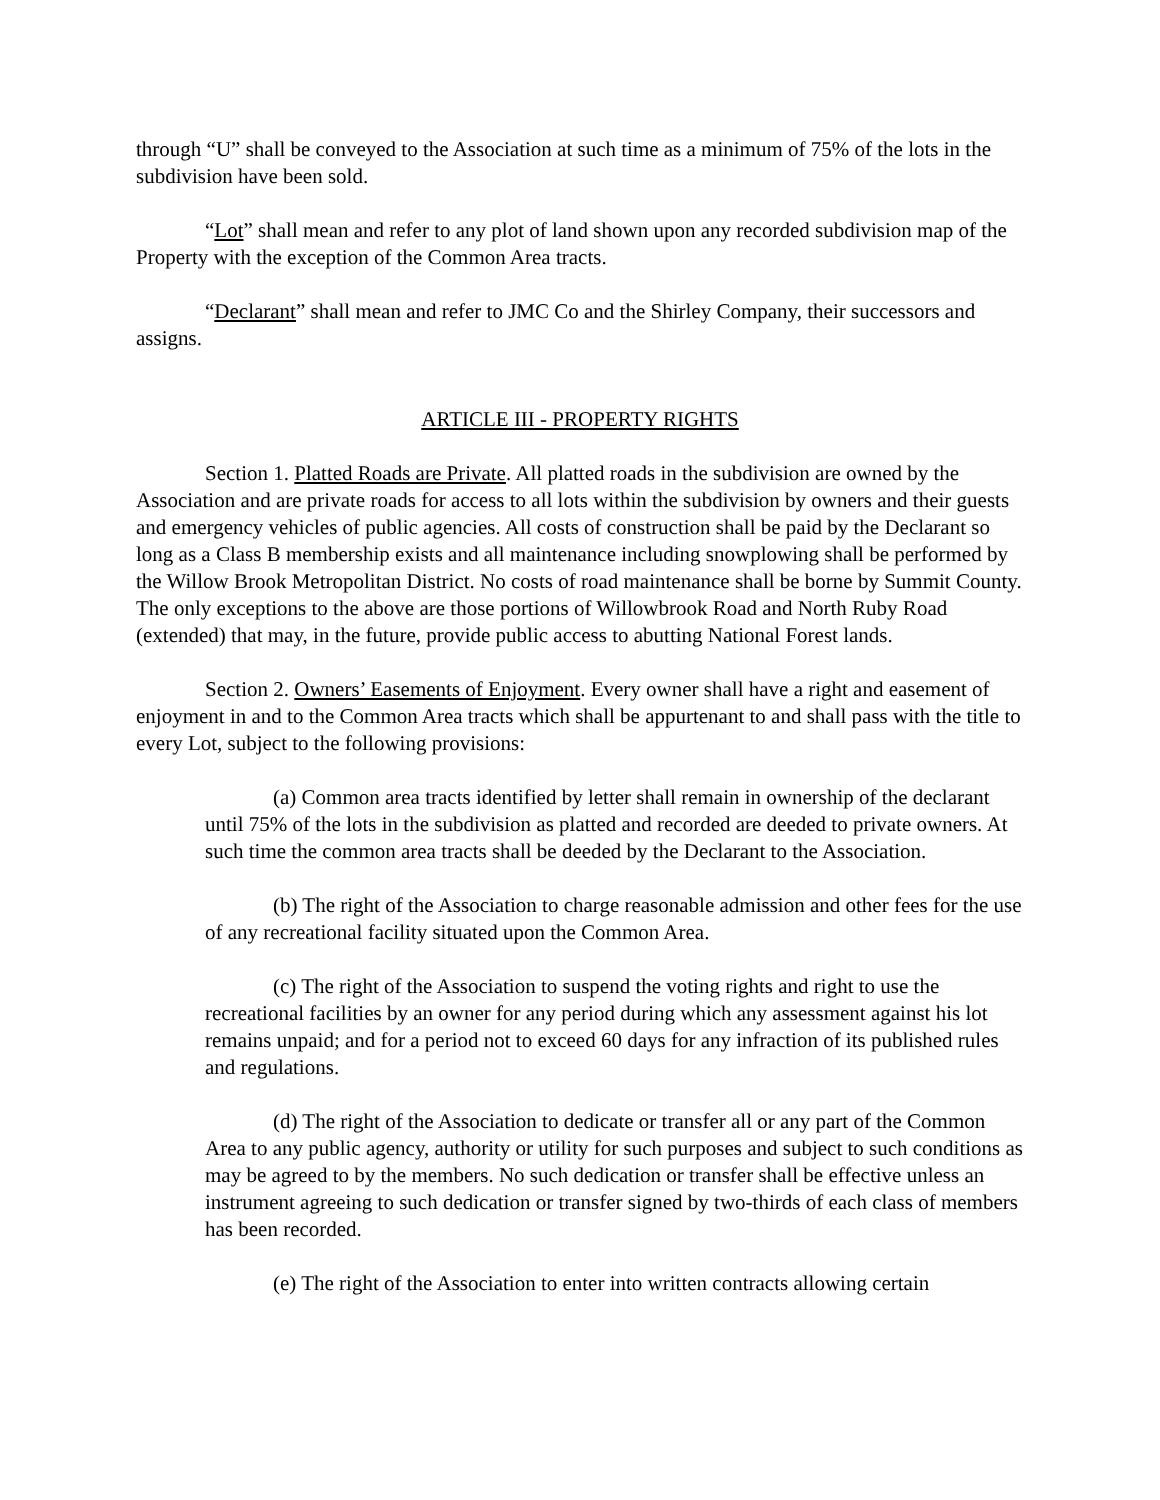through “U” shall be conveyed to the Association at such time as a minimum of 75% of the lots in the subdivision have been sold.
“Lot” shall mean and refer to any plot of land shown upon any recorded subdivision map of the Property with the exception of the Common Area tracts.
“Declarant” shall mean and refer to JMC Co and the Shirley Company, their successors and assigns.
ARTICLE III - PROPERTY RIGHTS
Section 1. Platted Roads are Private. All platted roads in the subdivision are owned by the Association and are private roads for access to all lots within the subdivision by owners and their guests and emergency vehicles of public agencies. All costs of construction shall be paid by the Declarant so long as a Class B membership exists and all maintenance including snowplowing shall be performed by the Willow Brook Metropolitan District. No costs of road maintenance shall be borne by Summit County. The only exceptions to the above are those portions of Willowbrook Road and North Ruby Road (extended) that may, in the future, provide public access to abutting National Forest lands.
Section 2. Owners’ Easements of Enjoyment. Every owner shall have a right and easement of enjoyment in and to the Common Area tracts which shall be appurtenant to and shall pass with the title to every Lot, subject to the following provisions:
(a) Common area tracts identified by letter shall remain in ownership of the declarant until 75% of the lots in the subdivision as platted and recorded are deeded to private owners. At such time the common area tracts shall be deeded by the Declarant to the Association.
(b) The right of the Association to charge reasonable admission and other fees for the use of any recreational facility situated upon the Common Area.
(c) The right of the Association to suspend the voting rights and right to use the recreational facilities by an owner for any period during which any assessment against his lot remains unpaid; and for a period not to exceed 60 days for any infraction of its published rules and regulations.
(d) The right of the Association to dedicate or transfer all or any part of the Common Area to any public agency, authority or utility for such purposes and subject to such conditions as may be agreed to by the members. No such dedication or transfer shall be effective unless an instrument agreeing to such dedication or transfer signed by two-thirds of each class of members has been recorded.
(e) The right of the Association to enter into written contracts allowing certain